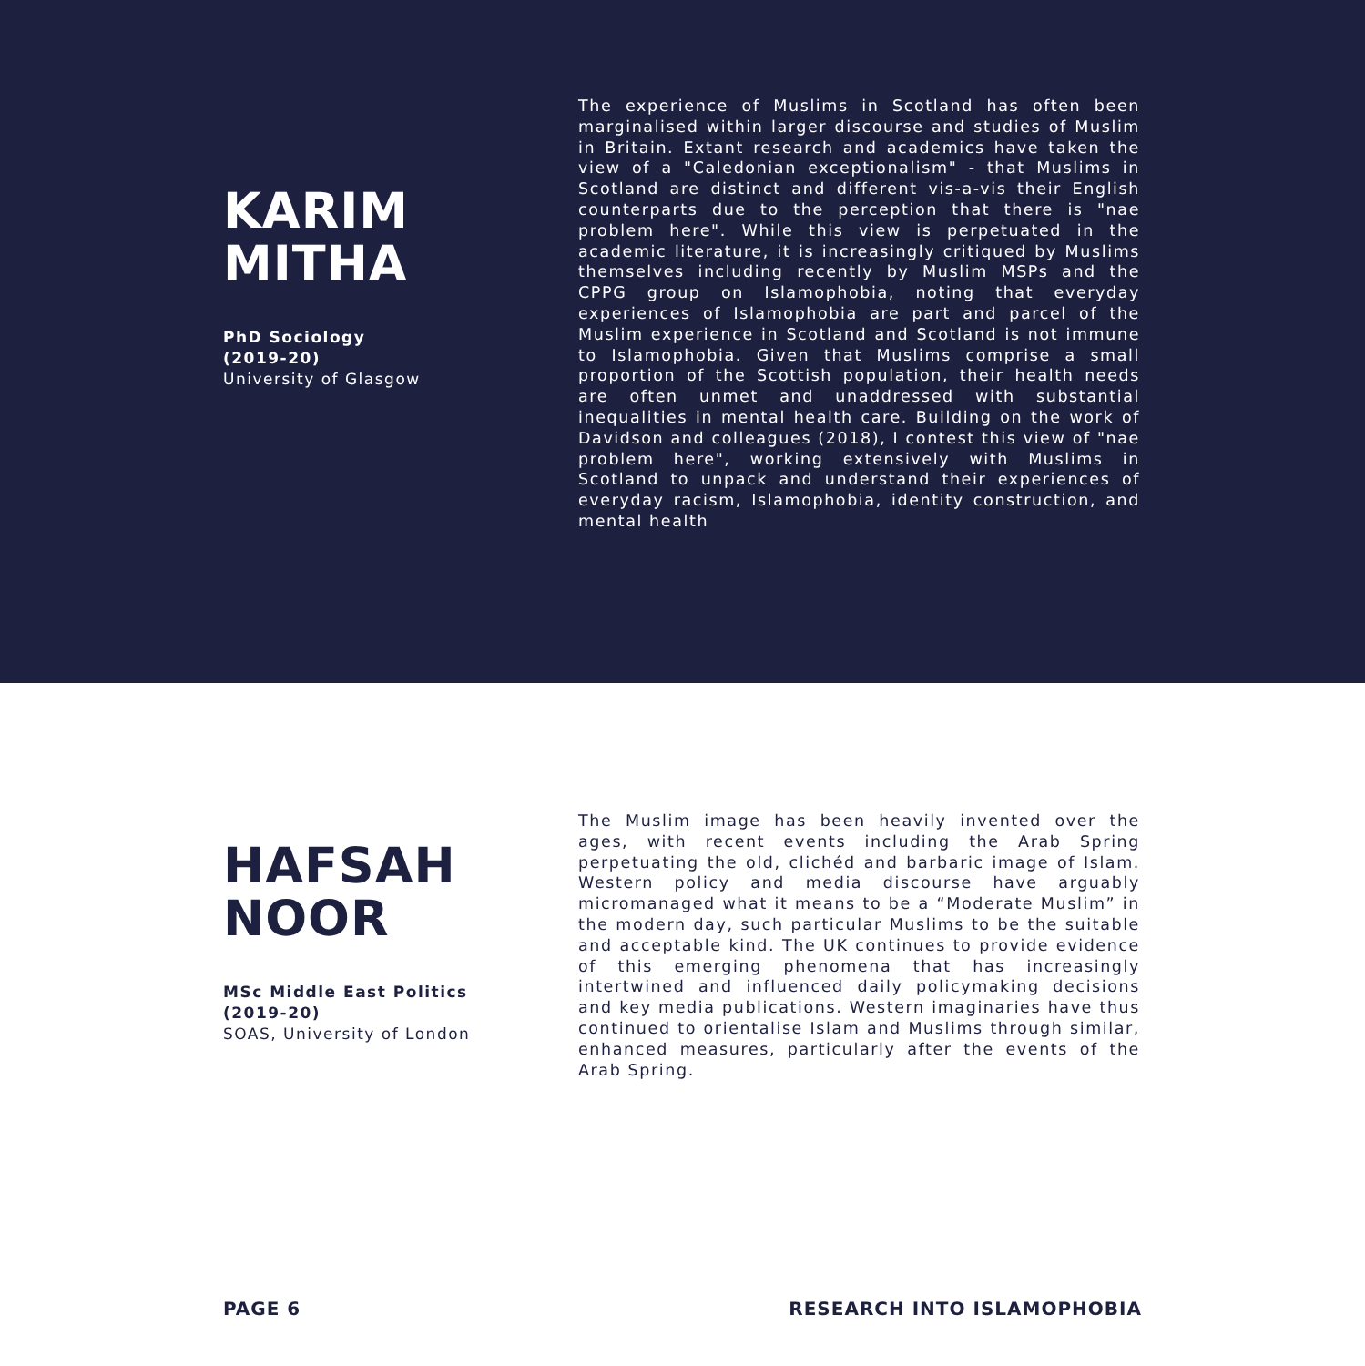KARIM
MITHA
PhD Sociology
(2019-20)
University of Glasgow
The experience of Muslims in Scotland has often been marginalised within larger discourse and studies of Muslim in Britain. Extant research and academics have taken the view of a "Caledonian exceptionalism" - that Muslims in Scotland are distinct and different vis-a-vis their English counterparts due to the perception that there is "nae problem here". While this view is perpetuated in the academic literature, it is increasingly critiqued by Muslims themselves including recently by Muslim MSPs and the CPPG group on Islamophobia, noting that everyday experiences of Islamophobia are part and parcel of the Muslim experience in Scotland and Scotland is not immune to Islamophobia. Given that Muslims comprise a small proportion of the Scottish population, their health needs are often unmet and unaddressed with substantial inequalities in mental health care. Building on the work of Davidson and colleagues (2018), I contest this view of "nae problem here", working extensively with Muslims in Scotland to unpack and understand their experiences of everyday racism, Islamophobia, identity construction, and mental health
HAFSAH
NOOR
MSc Middle East Politics
(2019-20)
SOAS, University of London
The Muslim image has been heavily invented over the ages, with recent events including the Arab Spring perpetuating the old, clichéd and barbaric image of Islam. Western policy and media discourse have arguably micromanaged what it means to be a “Moderate Muslim” in the modern day, such particular Muslims to be the suitable and acceptable kind. The UK continues to provide evidence of this emerging phenomena that has increasingly intertwined and influenced daily policymaking decisions and key media publications. Western imaginaries have thus continued to orientalise Islam and Muslims through similar, enhanced measures, particularly after the events of the Arab Spring.
PAGE 6 RESEARCH INTO ISLAMOPHOBIA